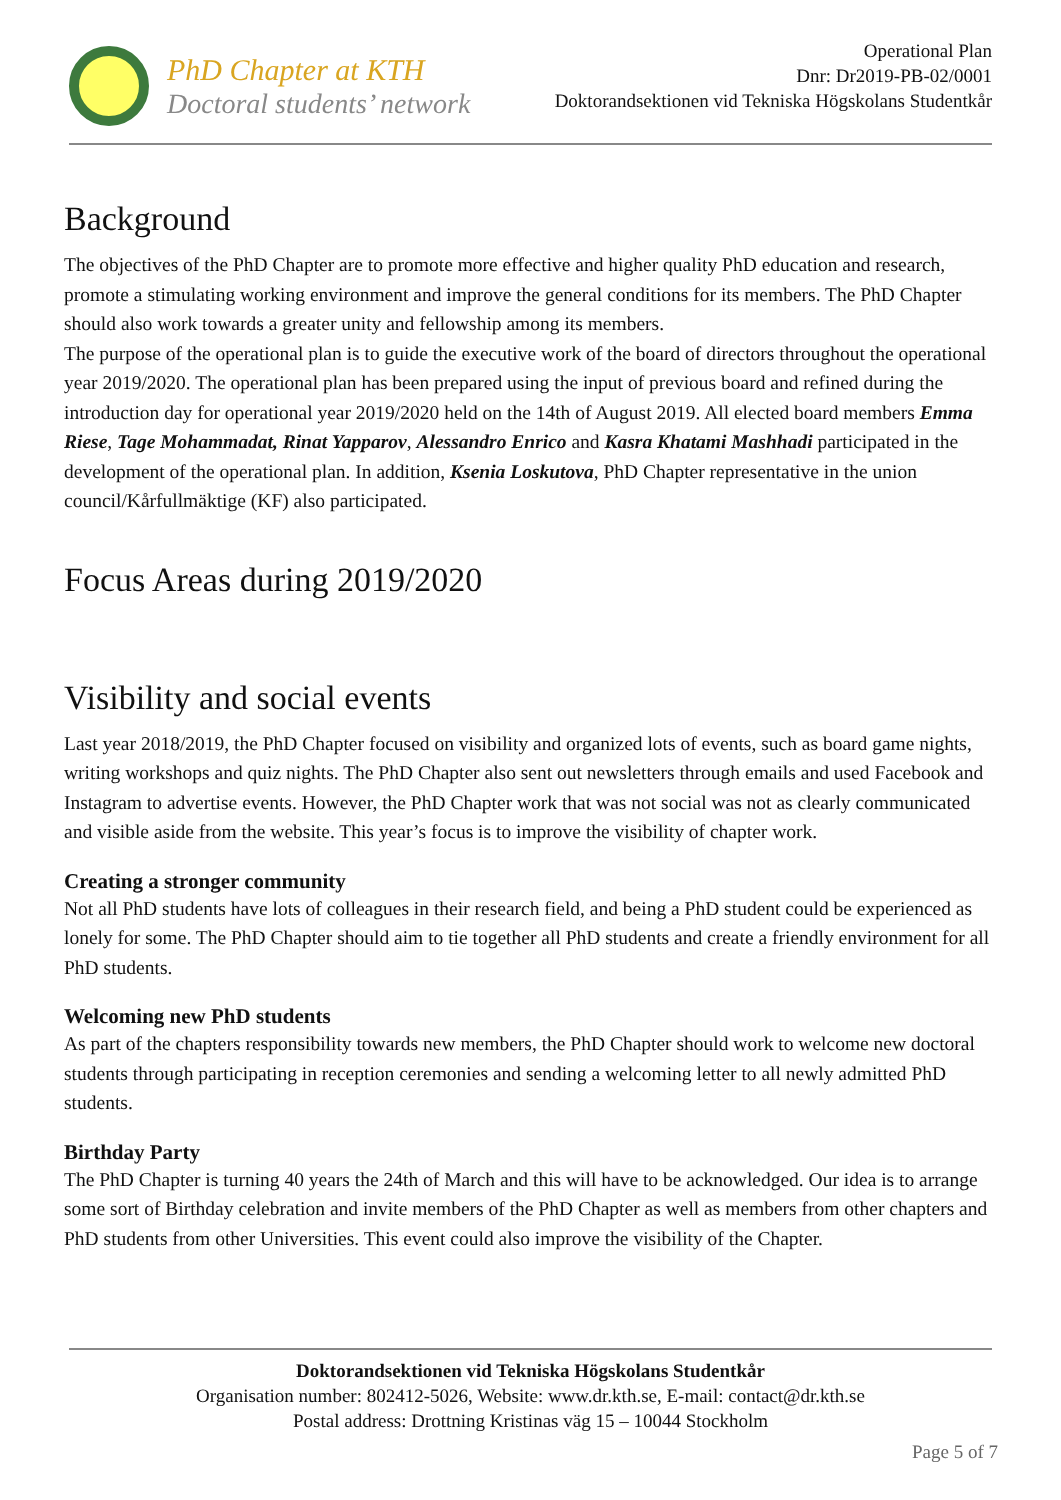PhD Chapter at KTH
Doctoral students’ network
Operational Plan
Dnr: Dr2019-PB-02/0001
Doktorandsektionen vid Tekniska Högskolans Studentkår
Background
The objectives of the PhD Chapter are to promote more effective and higher quality PhD education and research, promote a stimulating working environment and improve the general conditions for its members. The PhD Chapter should also work towards a greater unity and fellowship among its members.
The purpose of the operational plan is to guide the executive work of the board of directors throughout the operational year 2019/2020. The operational plan has been prepared using the input of previous board and refined during the introduction day for operational year 2019/2020 held on the 14th of August 2019. All elected board members Emma Riese, Tage Mohammadat, Rinat Yapparov, Alessandro Enrico and Kasra Khatami Mashhadi participated in the development of the operational plan. In addition, Ksenia Loskutova, PhD Chapter representative in the union council/Kårfullmäktige (KF) also participated.
Focus Areas during 2019/2020
Visibility and social events
Last year 2018/2019, the PhD Chapter focused on visibility and organized lots of events, such as board game nights, writing workshops and quiz nights. The PhD Chapter also sent out newsletters through emails and used Facebook and Instagram to advertise events. However, the PhD Chapter work that was not social was not as clearly communicated and visible aside from the website. This year’s focus is to improve the visibility of chapter work.
Creating a stronger community
Not all PhD students have lots of colleagues in their research field, and being a PhD student could be experienced as lonely for some. The PhD Chapter should aim to tie together all PhD students and create a friendly environment for all PhD students.
Welcoming new PhD students
As part of the chapters responsibility towards new members, the PhD Chapter should work to welcome new doctoral students through participating in reception ceremonies and sending a welcoming letter to all newly admitted PhD students.
Birthday Party
The PhD Chapter is turning 40 years the 24th of March and this will have to be acknowledged. Our idea is to arrange some sort of Birthday celebration and invite members of the PhD Chapter as well as members from other chapters and PhD students from other Universities. This event could also improve the visibility of the Chapter.
Doktorandsektionen vid Tekniska Högskolans Studentkår
Organisation number: 802412-5026, Website: www.dr.kth.se, E-mail: contact@dr.kth.se
Postal address: Drottning Kristinas väg 15 – 10044 Stockholm
Page 5 of 7